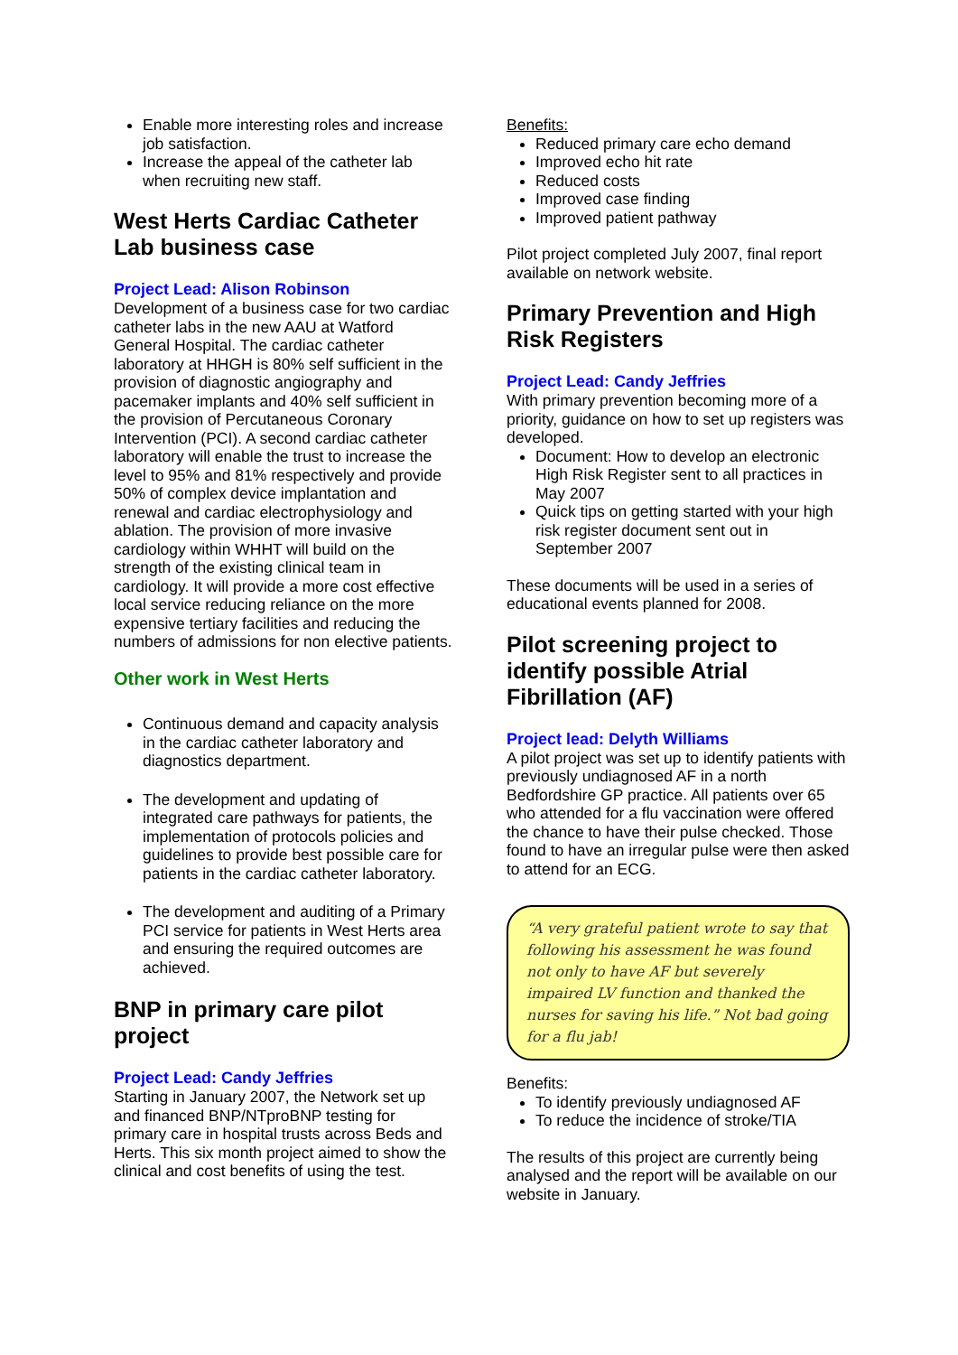Enable more interesting roles and increase job satisfaction.
Increase the appeal of the catheter lab when recruiting new staff.
West Herts Cardiac Catheter Lab business case
Project Lead: Alison Robinson
Development of a business case for two cardiac catheter labs in the new AAU at Watford General Hospital. The cardiac catheter laboratory at HHGH is 80% self sufficient in the provision of diagnostic angiography and pacemaker implants and 40% self sufficient in the provision of Percutaneous Coronary Intervention (PCI). A second cardiac catheter laboratory will enable the trust to increase the level to 95% and 81% respectively and provide 50% of complex device implantation and renewal and cardiac electrophysiology and ablation. The provision of more invasive cardiology within WHHT will build on the strength of the existing clinical team in cardiology. It will provide a more cost effective local service reducing reliance on the more expensive tertiary facilities and reducing the numbers of admissions for non elective patients.
Other work in West Herts
Continuous demand and capacity analysis in the cardiac catheter laboratory and diagnostics department.
The development and updating of integrated care pathways for patients, the implementation of protocols policies and guidelines to provide best possible care for patients in the cardiac catheter laboratory.
The development and auditing of a Primary PCI service for patients in West Herts area and ensuring the required outcomes are achieved.
BNP in primary care pilot project
Project Lead: Candy Jeffries
Starting in January 2007, the Network set up and financed BNP/NTproBNP testing for primary care in hospital trusts across Beds and Herts. This six month project aimed to show the clinical and cost benefits of using the test.
Benefits:
Reduced primary care echo demand
Improved echo hit rate
Reduced costs
Improved case finding
Improved patient pathway
Pilot project completed July 2007, final report available on network website.
Primary Prevention and High Risk Registers
Project Lead: Candy Jeffries
With primary prevention becoming more of a priority, guidance on how to set up registers was developed.
Document: How to develop an electronic High Risk Register sent to all practices in May 2007
Quick tips on getting started with your high risk register document sent out in September 2007
These documents will be used in a series of educational events planned for 2008.
Pilot screening project to identify possible Atrial Fibrillation (AF)
Project lead: Delyth Williams
A pilot project was set up to identify patients with previously undiagnosed AF in a north Bedfordshire GP practice. All patients over 65 who attended for a flu vaccination were offered the chance to have their pulse checked. Those found to have an irregular pulse were then asked to attend for an ECG.
“A very grateful patient wrote to say that following his assessment he was found not only to have AF but severely impaired LV function and thanked the nurses for saving his life.” Not bad going for a flu jab!
Benefits:
To identify previously undiagnosed AF
To reduce the incidence of stroke/TIA
The results of this project are currently being analysed and the report will be available on our website in January.